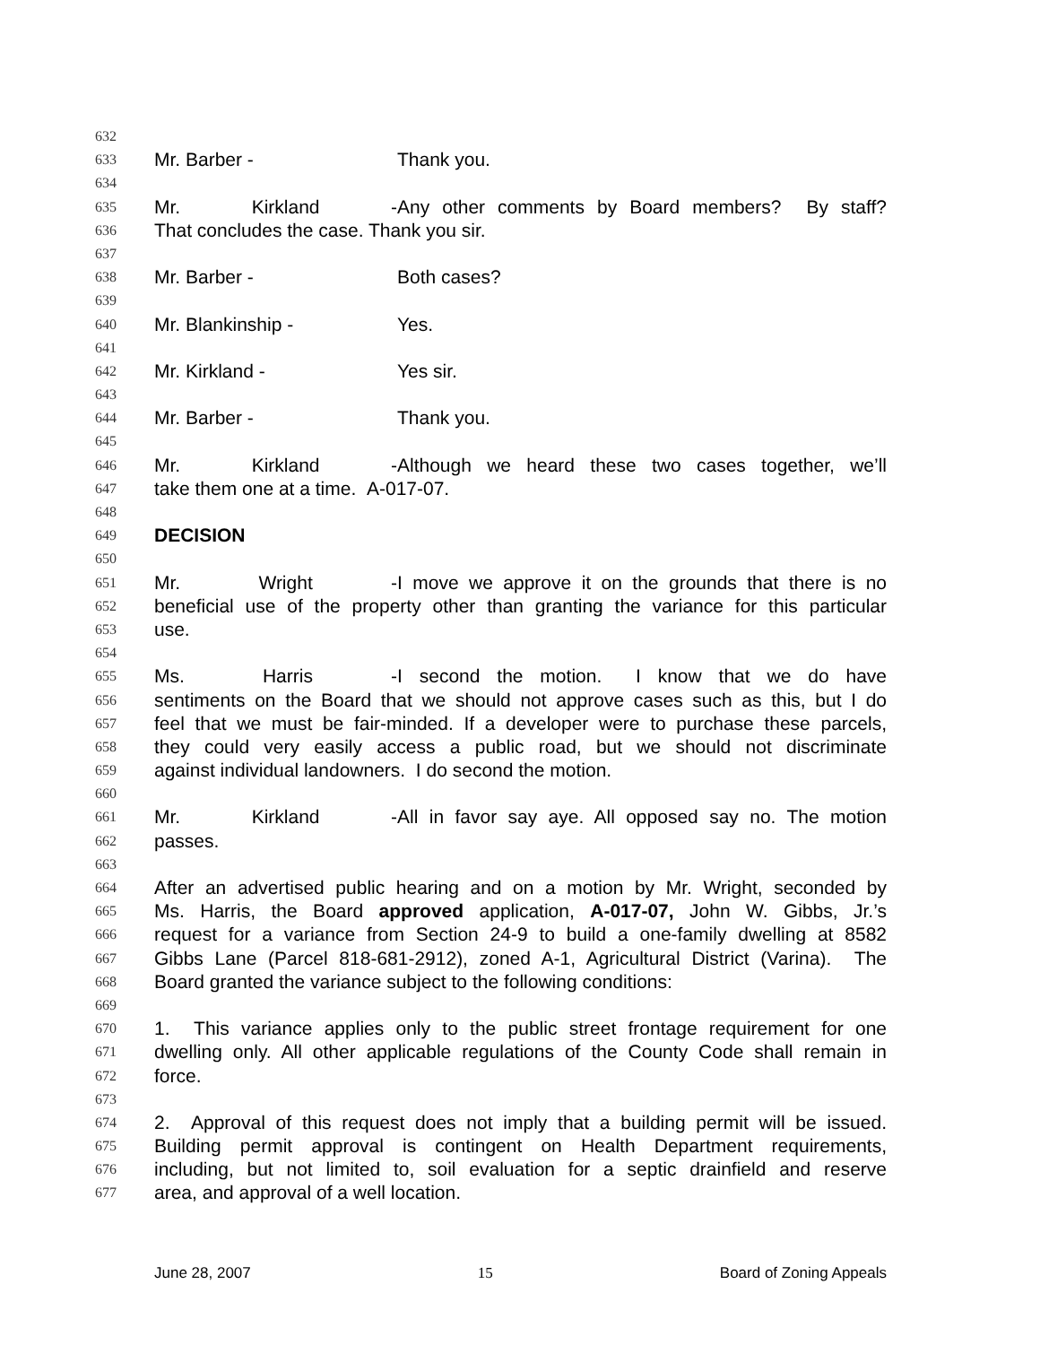632
633 Mr. Barber - Thank you.
634
635 Mr. Kirkland - Any other comments by Board members? By staff?
636 That concludes the case. Thank you sir.
637
638 Mr. Barber - Both cases?
639
640 Mr. Blankinship - Yes.
641
642 Mr. Kirkland - Yes sir.
643
644 Mr. Barber - Thank you.
645
646 Mr. Kirkland - Although we heard these two cases together, we’ll
647 take them one at a time. A-017-07.
648
649 DECISION
650
651 Mr. Wright - I move we approve it on the grounds that there is no
652 beneficial use of the property other than granting the variance for this particular
653 use.
654
655 Ms. Harris - I second the motion. I know that we do have
656 sentiments on the Board that we should not approve cases such as this, but I do
657 feel that we must be fair-minded. If a developer were to purchase these parcels,
658 they could very easily access a public road, but we should not discriminate
659 against individual landowners. I do second the motion.
660
661 Mr. Kirkland - All in favor say aye. All opposed say no. The motion
662 passes.
663
664 After an advertised public hearing and on a motion by Mr. Wright, seconded by
665 Ms. Harris, the Board approved application, A-017-07, John W. Gibbs, Jr.’s
666 request for a variance from Section 24-9 to build a one-family dwelling at 8582
667 Gibbs Lane (Parcel 818-681-2912), zoned A-1, Agricultural District (Varina). The
668 Board granted the variance subject to the following conditions:
669
670 1. This variance applies only to the public street frontage requirement for one
671 dwelling only. All other applicable regulations of the County Code shall remain in
672 force.
673
674 2. Approval of this request does not imply that a building permit will be issued.
675 Building permit approval is contingent on Health Department requirements,
676 including, but not limited to, soil evaluation for a septic drainfield and reserve
677 area, and approval of a well location.
June 28, 2007 15 Board of Zoning Appeals